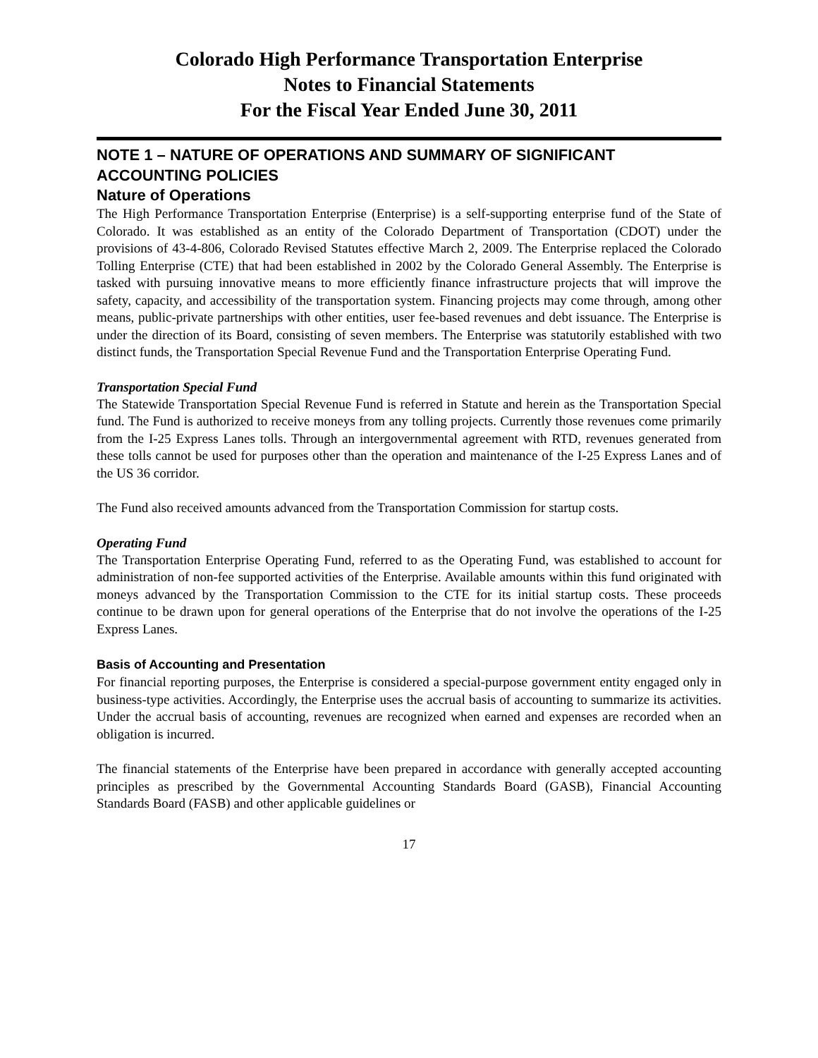Colorado High Performance Transportation Enterprise
Notes to Financial Statements
For the Fiscal Year Ended June 30, 2011
NOTE 1 – NATURE OF OPERATIONS AND SUMMARY OF SIGNIFICANT ACCOUNTING POLICIES
Nature of Operations
The High Performance Transportation Enterprise (Enterprise) is a self-supporting enterprise fund of the State of Colorado. It was established as an entity of the Colorado Department of Transportation (CDOT) under the provisions of 43-4-806, Colorado Revised Statutes effective March 2, 2009. The Enterprise replaced the Colorado Tolling Enterprise (CTE) that had been established in 2002 by the Colorado General Assembly. The Enterprise is tasked with pursuing innovative means to more efficiently finance infrastructure projects that will improve the safety, capacity, and accessibility of the transportation system. Financing projects may come through, among other means, public-private partnerships with other entities, user fee-based revenues and debt issuance. The Enterprise is under the direction of its Board, consisting of seven members. The Enterprise was statutorily established with two distinct funds, the Transportation Special Revenue Fund and the Transportation Enterprise Operating Fund.
Transportation Special Fund
The Statewide Transportation Special Revenue Fund is referred in Statute and herein as the Transportation Special fund. The Fund is authorized to receive moneys from any tolling projects. Currently those revenues come primarily from the I-25 Express Lanes tolls. Through an intergovernmental agreement with RTD, revenues generated from these tolls cannot be used for purposes other than the operation and maintenance of the I-25 Express Lanes and of the US 36 corridor.
The Fund also received amounts advanced from the Transportation Commission for startup costs.
Operating Fund
The Transportation Enterprise Operating Fund, referred to as the Operating Fund, was established to account for administration of non-fee supported activities of the Enterprise. Available amounts within this fund originated with moneys advanced by the Transportation Commission to the CTE for its initial startup costs. These proceeds continue to be drawn upon for general operations of the Enterprise that do not involve the operations of the I-25 Express Lanes.
Basis of Accounting and Presentation
For financial reporting purposes, the Enterprise is considered a special-purpose government entity engaged only in business-type activities. Accordingly, the Enterprise uses the accrual basis of accounting to summarize its activities. Under the accrual basis of accounting, revenues are recognized when earned and expenses are recorded when an obligation is incurred.
The financial statements of the Enterprise have been prepared in accordance with generally accepted accounting principles as prescribed by the Governmental Accounting Standards Board (GASB), Financial Accounting Standards Board (FASB) and other applicable guidelines or
17